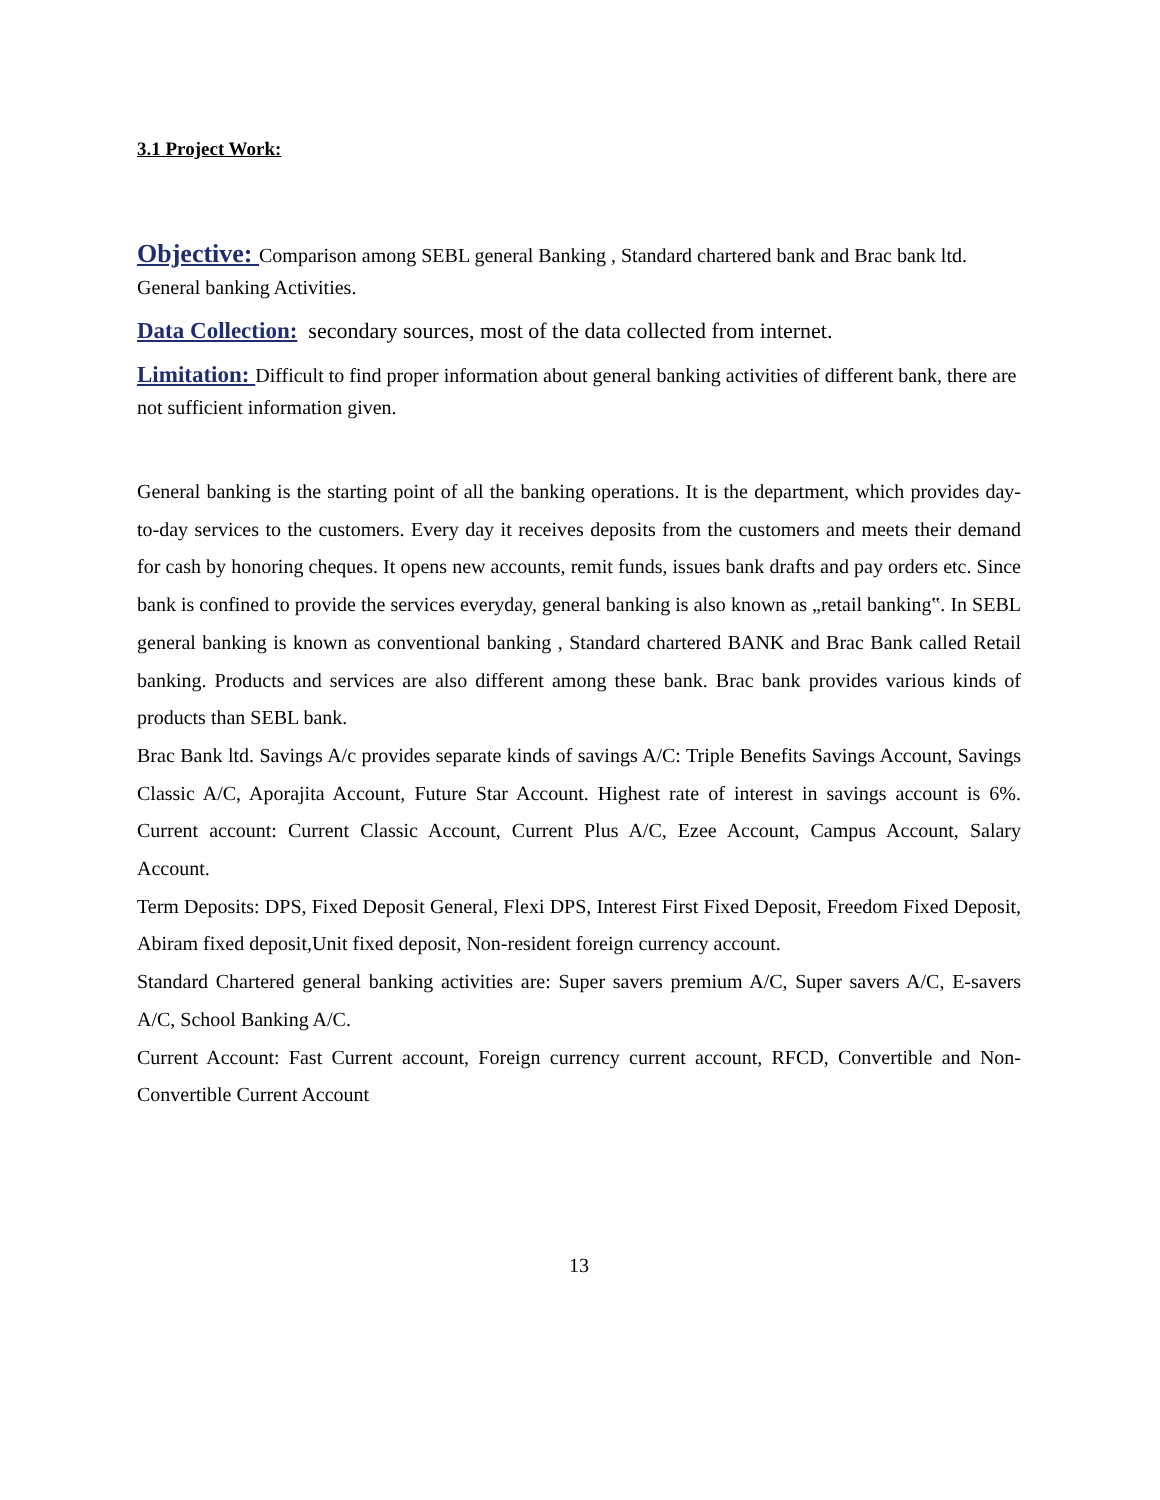3.1 Project Work:
Objective: Comparison among SEBL general Banking , Standard chartered bank and Brac bank ltd. General banking Activities.
Data Collection: secondary sources, most of the data collected from internet.
Limitation: Difficult to find proper information about general banking activities of different bank, there are not sufficient information given.
General banking is the starting point of all the banking operations. It is the department, which provides day-to-day services to the customers. Every day it receives deposits from the customers and meets their demand for cash by honoring cheques. It opens new accounts, remit funds, issues bank drafts and pay orders etc. Since bank is confined to provide the services everyday, general banking is also known as „retail banking‟. In SEBL general banking is known as conventional banking , Standard chartered BANK and Brac Bank called Retail banking. Products and services are also different among these bank. Brac bank provides various kinds of products than SEBL bank.
Brac Bank ltd. Savings A/c provides separate kinds of savings A/C: Triple Benefits Savings Account, Savings Classic A/C, Aporajita Account, Future Star Account. Highest rate of interest in savings account is 6%. Current account: Current Classic Account, Current Plus A/C, Ezee Account, Campus Account, Salary Account.
Term Deposits: DPS, Fixed Deposit General, Flexi DPS, Interest First Fixed Deposit, Freedom Fixed Deposit, Abiram fixed deposit,Unit fixed deposit, Non-resident foreign currency account.
Standard Chartered general banking activities are: Super savers premium A/C, Super savers A/C, E-savers A/C, School Banking A/C.
Current Account: Fast Current account, Foreign currency current account, RFCD, Convertible and Non-Convertible Current Account
13